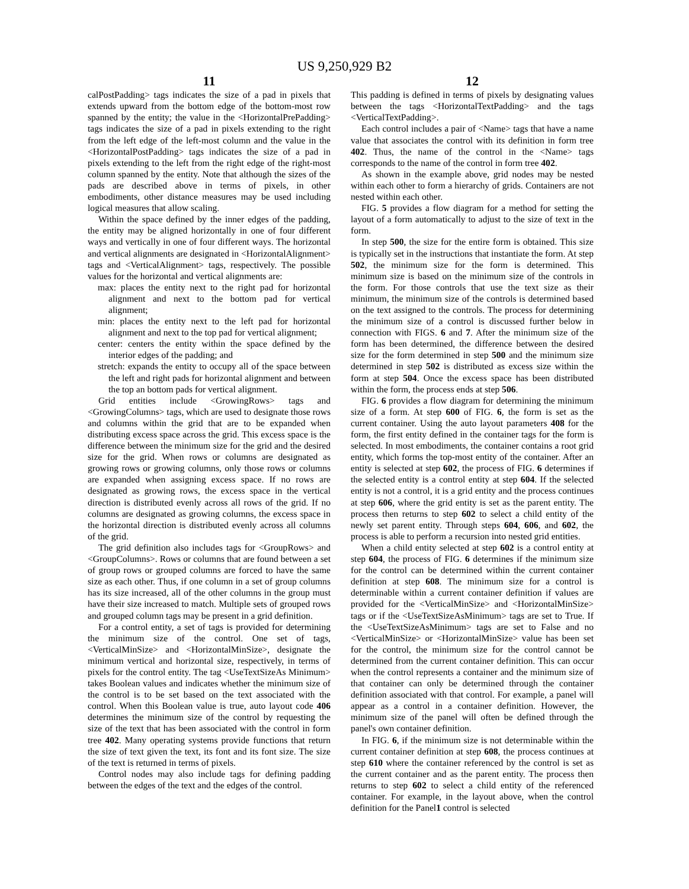US 9,250,929 B2
11
calPostPadding> tags indicates the size of a pad in pixels that extends upward from the bottom edge of the bottom-most row spanned by the entity; the value in the <HorizontalPrePadding> tags indicates the size of a pad in pixels extending to the right from the left edge of the left-most column and the value in the <HorizontalPostPadding> tags indicates the size of a pad in pixels extending to the left from the right edge of the right-most column spanned by the entity. Note that although the sizes of the pads are described above in terms of pixels, in other embodiments, other distance measures may be used including logical measures that allow scaling.
Within the space defined by the inner edges of the padding, the entity may be aligned horizontally in one of four different ways and vertically in one of four different ways. The horizontal and vertical alignments are designated in <HorizontalAlignment> tags and <VerticalAlignment> tags, respectively. The possible values for the horizontal and vertical alignments are:
max: places the entity next to the right pad for horizontal alignment and next to the bottom pad for vertical alignment;
min: places the entity next to the left pad for horizontal alignment and next to the top pad for vertical alignment;
center: centers the entity within the space defined by the interior edges of the padding; and
stretch: expands the entity to occupy all of the space between the left and right pads for horizontal alignment and between the top an bottom pads for vertical alignment.
Grid entities include <GrowingRows> tags and <GrowingColumns> tags, which are used to designate those rows and columns within the grid that are to be expanded when distributing excess space across the grid. This excess space is the difference between the minimum size for the grid and the desired size for the grid. When rows or columns are designated as growing rows or growing columns, only those rows or columns are expanded when assigning excess space. If no rows are designated as growing rows, the excess space in the vertical direction is distributed evenly across all rows of the grid. If no columns are designated as growing columns, the excess space in the horizontal direction is distributed evenly across all columns of the grid.
The grid definition also includes tags for <GroupRows> and <GroupColumns>. Rows or columns that are found between a set of group rows or grouped columns are forced to have the same size as each other. Thus, if one column in a set of group columns has its size increased, all of the other columns in the group must have their size increased to match. Multiple sets of grouped rows and grouped column tags may be present in a grid definition.
For a control entity, a set of tags is provided for determining the minimum size of the control. One set of tags, <VerticalMinSize> and <HorizontalMinSize>, designate the minimum vertical and horizontal size, respectively, in terms of pixels for the control entity. The tag <UseTextSizeAs Minimum> takes Boolean values and indicates whether the minimum size of the control is to be set based on the text associated with the control. When this Boolean value is true, auto layout code 406 determines the minimum size of the control by requesting the size of the text that has been associated with the control in form tree 402. Many operating systems provide functions that return the size of text given the text, its font and its font size. The size of the text is returned in terms of pixels.
Control nodes may also include tags for defining padding between the edges of the text and the edges of the control.
12
This padding is defined in terms of pixels by designating values between the tags <HorizontalTextPadding> and the tags <VerticalTextPadding>.
Each control includes a pair of <Name> tags that have a name value that associates the control with its definition in form tree 402. Thus, the name of the control in the <Name> tags corresponds to the name of the control in form tree 402.
As shown in the example above, grid nodes may be nested within each other to form a hierarchy of grids. Containers are not nested within each other.
FIG. 5 provides a flow diagram for a method for setting the layout of a form automatically to adjust to the size of text in the form.
In step 500, the size for the entire form is obtained. This size is typically set in the instructions that instantiate the form. At step 502, the minimum size for the form is determined. This minimum size is based on the minimum size of the controls in the form. For those controls that use the text size as their minimum, the minimum size of the controls is determined based on the text assigned to the controls. The process for determining the minimum size of a control is discussed further below in connection with FIGS. 6 and 7. After the minimum size of the form has been determined, the difference between the desired size for the form determined in step 500 and the minimum size determined in step 502 is distributed as excess size within the form at step 504. Once the excess space has been distributed within the form, the process ends at step 506.
FIG. 6 provides a flow diagram for determining the minimum size of a form. At step 600 of FIG. 6, the form is set as the current container. Using the auto layout parameters 408 for the form, the first entity defined in the container tags for the form is selected. In most embodiments, the container contains a root grid entity, which forms the top-most entity of the container. After an entity is selected at step 602, the process of FIG. 6 determines if the selected entity is a control entity at step 604. If the selected entity is not a control, it is a grid entity and the process continues at step 606, where the grid entity is set as the parent entity. The process then returns to step 602 to select a child entity of the newly set parent entity. Through steps 604, 606, and 602, the process is able to perform a recursion into nested grid entities.
When a child entity selected at step 602 is a control entity at step 604, the process of FIG. 6 determines if the minimum size for the control can be determined within the current container definition at step 608. The minimum size for a control is determinable within a current container definition if values are provided for the <VerticalMinSize> and <HorizontalMinSize> tags or if the <UseTextSizeAsMinimum> tags are set to True. If the <UseTextSizeAsMinimum> tags are set to False and no <VerticalMinSize> or <HorizontalMinSize> value has been set for the control, the minimum size for the control cannot be determined from the current container definition. This can occur when the control represents a container and the minimum size of that container can only be determined through the container definition associated with that control. For example, a panel will appear as a control in a container definition. However, the minimum size of the panel will often be defined through the panel's own container definition.
In FIG. 6, if the minimum size is not determinable within the current container definition at step 608, the process continues at step 610 where the container referenced by the control is set as the current container and as the parent entity. The process then returns to step 602 to select a child entity of the referenced container. For example, in the layout above, when the control definition for the Panel1 control is selected